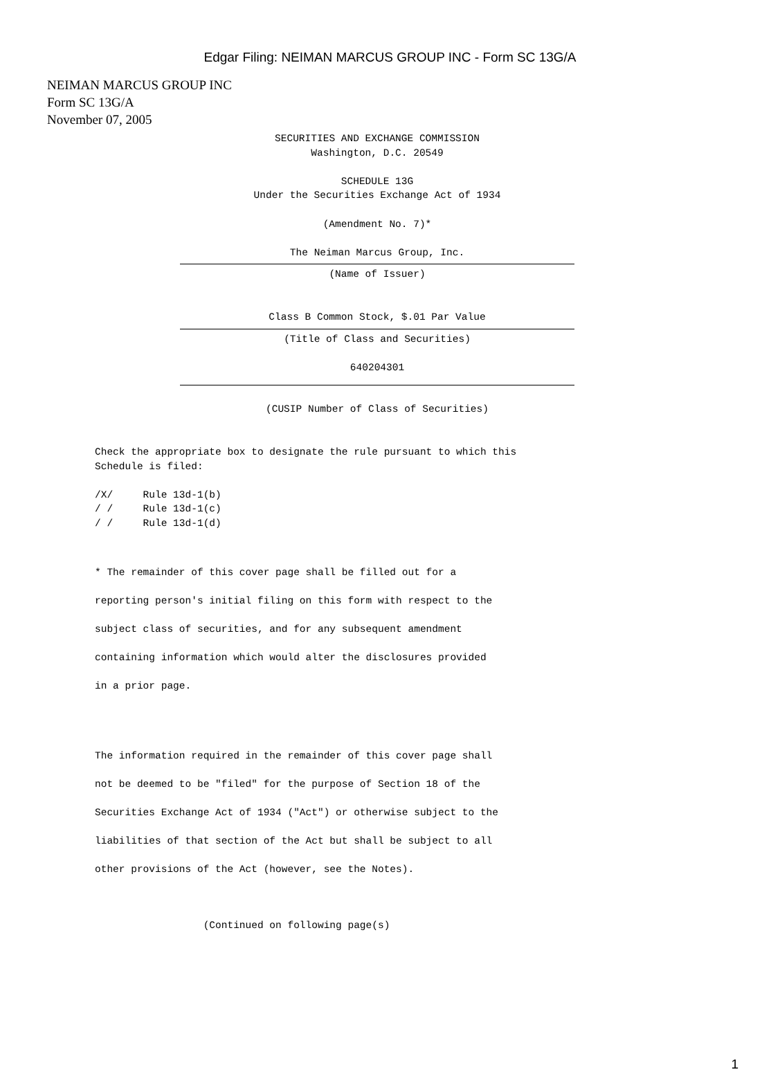Edgar Filing: NEIMAN MARCUS GROUP INC - Form SC 13G/A
NEIMAN MARCUS GROUP INC
Form SC 13G/A
November 07, 2005
SECURITIES AND EXCHANGE COMMISSION
Washington, D.C. 20549
SCHEDULE 13G
Under the Securities Exchange Act of 1934
(Amendment No. 7)*
The Neiman Marcus Group, Inc.
(Name of Issuer)
Class B Common Stock, $.01 Par Value
(Title of Class and Securities)
640204301
(CUSIP Number of Class of Securities)
Check the appropriate box to designate the rule pursuant to which this
Schedule is filed:

/X/     Rule 13d-1(b)
/ /     Rule 13d-1(c)
/ /     Rule 13d-1(d)
* The remainder of this cover page shall be filled out for a
reporting person's initial filing on this form with respect to the
subject class of securities, and for any subsequent amendment
containing information which would alter the disclosures provided
in a prior page.
The information required in the remainder of this cover page shall
not be deemed to be "filed" for the purpose of Section 18 of the
Securities Exchange Act of 1934 ("Act") or otherwise subject to the
liabilities of that section of the Act but shall be subject to all
other provisions of the Act (however, see the Notes).
                  (Continued on following page(s)
1